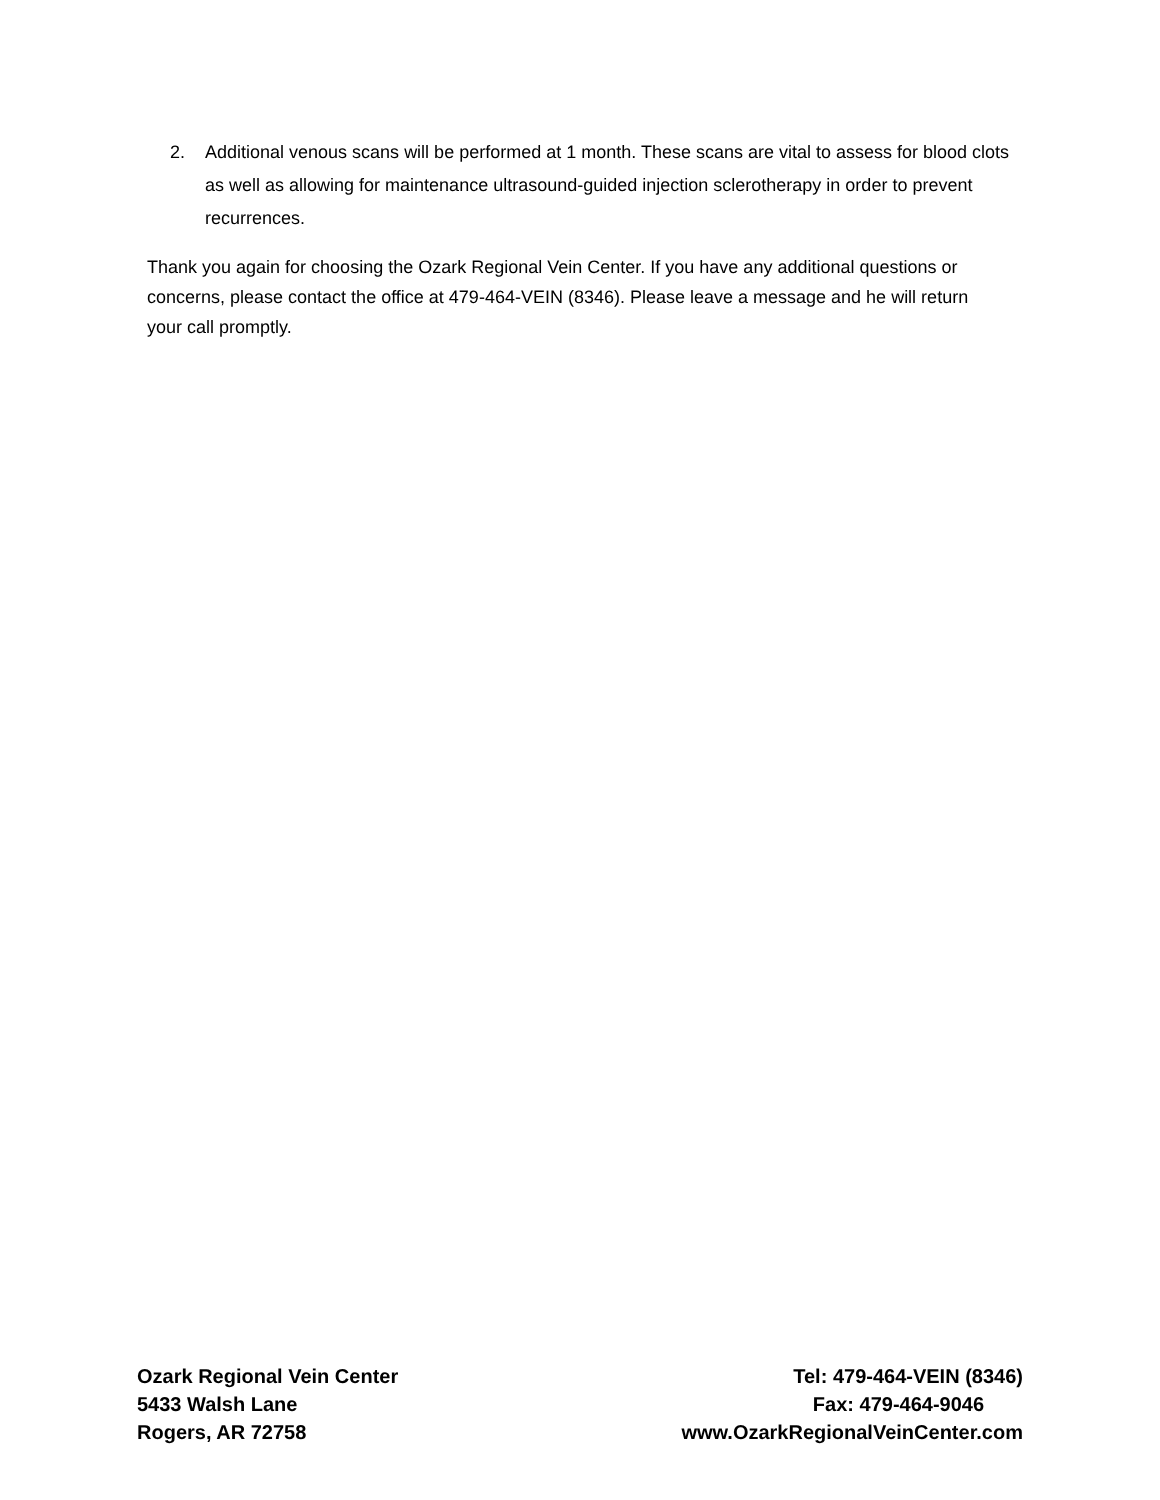2. Additional venous scans will be performed at 1 month. These scans are vital to assess for blood clots as well as allowing for maintenance ultrasound-guided injection sclerotherapy in order to prevent recurrences.
Thank you again for choosing the Ozark Regional Vein Center. If you have any additional questions or concerns, please contact the office at 479-464-VEIN (8346). Please leave a message and he will return your call promptly.
Ozark Regional Vein Center
5433 Walsh Lane
Rogers, AR 72758
Tel: 479-464-VEIN (8346)
Fax: 479-464-9046
www.OzarkRegionalVeinCenter.com